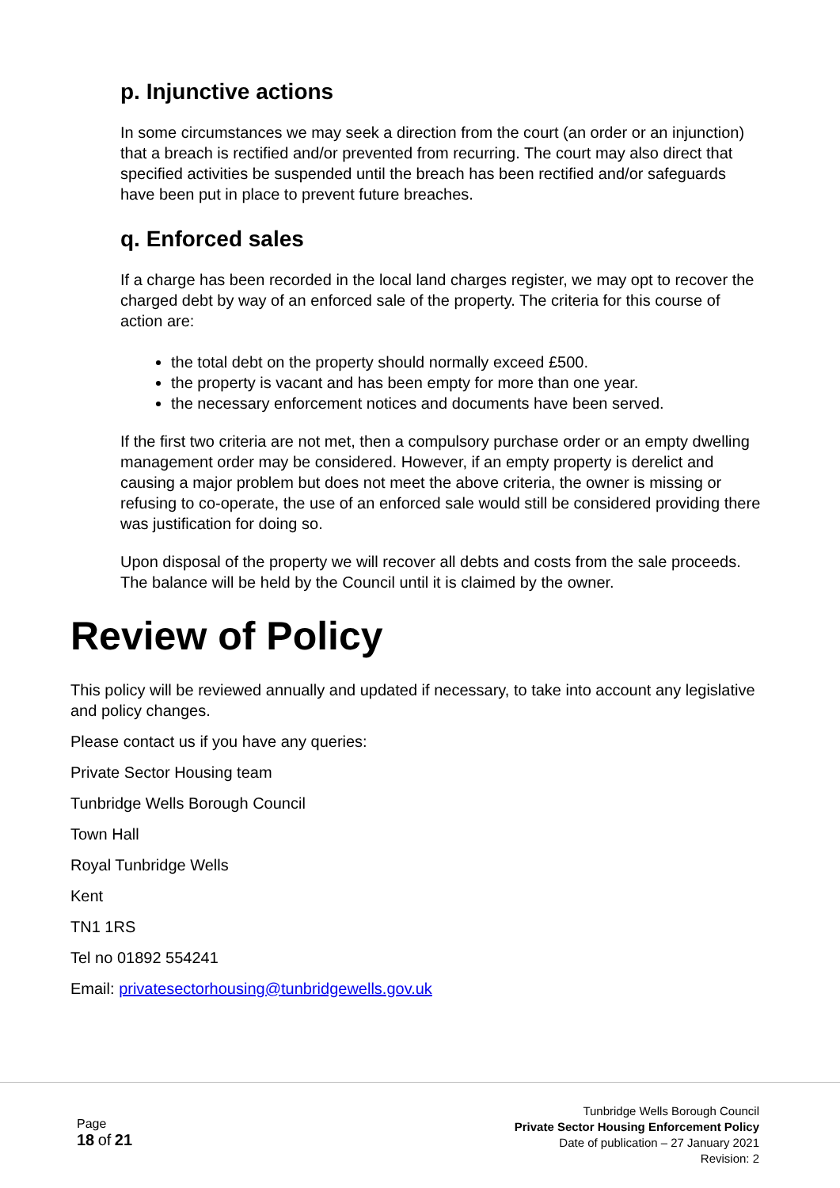p. Injunctive actions
In some circumstances we may seek a direction from the court (an order or an injunction) that a breach is rectified and/or prevented from recurring. The court may also direct that specified activities be suspended until the breach has been rectified and/or safeguards have been put in place to prevent future breaches.
q. Enforced sales
If a charge has been recorded in the local land charges register, we may opt to recover the charged debt by way of an enforced sale of the property. The criteria for this course of action are:
the total debt on the property should normally exceed £500.
the property is vacant and has been empty for more than one year.
the necessary enforcement notices and documents have been served.
If the first two criteria are not met, then a compulsory purchase order or an empty dwelling management order may be considered. However, if an empty property is derelict and causing a major problem but does not meet the above criteria, the owner is missing or refusing to co-operate, the use of an enforced sale would still be considered providing there was justification for doing so.
Upon disposal of the property we will recover all debts and costs from the sale proceeds. The balance will be held by the Council until it is claimed by the owner.
Review of Policy
This policy will be reviewed annually and updated if necessary, to take into account any legislative and policy changes.
Please contact us if you have any queries:
Private Sector Housing team
Tunbridge Wells Borough Council
Town Hall
Royal Tunbridge Wells
Kent
TN1 1RS
Tel no 01892 554241
Email: privatesectorhousing@tunbridgewells.gov.uk
Page
18 of 21
Tunbridge Wells Borough Council
Private Sector Housing Enforcement Policy
Date of publication – 27 January 2021
Revision: 2